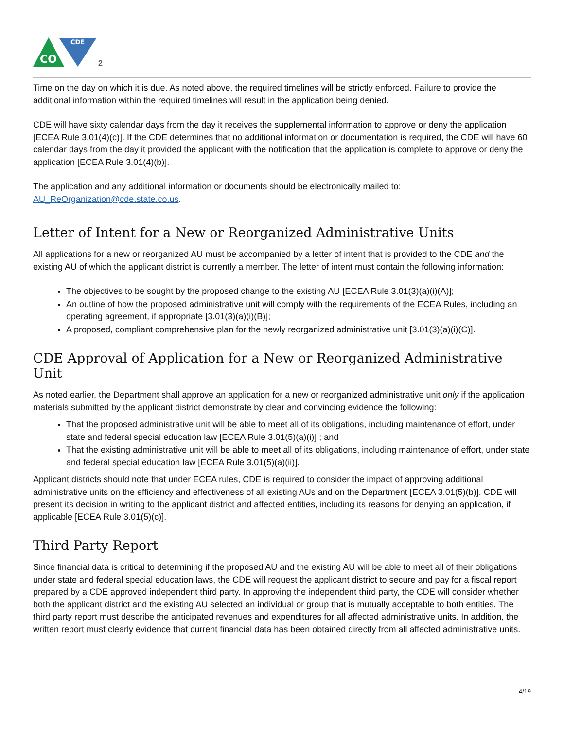CDE
CO
2
Time on the day on which it is due. As noted above, the required timelines will be strictly enforced. Failure to provide the additional information within the required timelines will result in the application being denied.
CDE will have sixty calendar days from the day it receives the supplemental information to approve or deny the application [ECEA Rule 3.01(4)(c)]. If the CDE determines that no additional information or documentation is required, the CDE will have 60 calendar days from the day it provided the applicant with the notification that the application is complete to approve or deny the application [ECEA Rule 3.01(4)(b)].
The application and any additional information or documents should be electronically mailed to:
AU_ReOrganization@cde.state.co.us.
Letter of Intent for a New or Reorganized Administrative Units
All applications for a new or reorganized AU must be accompanied by a letter of intent that is provided to the CDE and the existing AU of which the applicant district is currently a member. The letter of intent must contain the following information:
The objectives to be sought by the proposed change to the existing AU [ECEA Rule 3.01(3)(a)(i)(A)];
An outline of how the proposed administrative unit will comply with the requirements of the ECEA Rules, including an operating agreement, if appropriate [3.01(3)(a)(i)(B)];
A proposed, compliant comprehensive plan for the newly reorganized administrative unit [3.01(3)(a)(i)(C)].
CDE Approval of Application for a New or Reorganized Administrative Unit
As noted earlier, the Department shall approve an application for a new or reorganized administrative unit only if the application materials submitted by the applicant district demonstrate by clear and convincing evidence the following:
That the proposed administrative unit will be able to meet all of its obligations, including maintenance of effort, under state and federal special education law [ECEA Rule 3.01(5)(a)(i)] ; and
That the existing administrative unit will be able to meet all of its obligations, including maintenance of effort, under state and federal special education law [ECEA Rule 3.01(5)(a)(ii)].
Applicant districts should note that under ECEA rules, CDE is required to consider the impact of approving additional administrative units on the efficiency and effectiveness of all existing AUs and on the Department [ECEA 3.01(5)(b)]. CDE will present its decision in writing to the applicant district and affected entities, including its reasons for denying an application, if applicable [ECEA Rule 3.01(5)(c)].
Third Party Report
Since financial data is critical to determining if the proposed AU and the existing AU will be able to meet all of their obligations under state and federal special education laws, the CDE will request the applicant district to secure and pay for a fiscal report prepared by a CDE approved independent third party. In approving the independent third party, the CDE will consider whether both the applicant district and the existing AU selected an individual or group that is mutually acceptable to both entities. The third party report must describe the anticipated revenues and expenditures for all affected administrative units. In addition, the written report must clearly evidence that current financial data has been obtained directly from all affected administrative units.
4/19